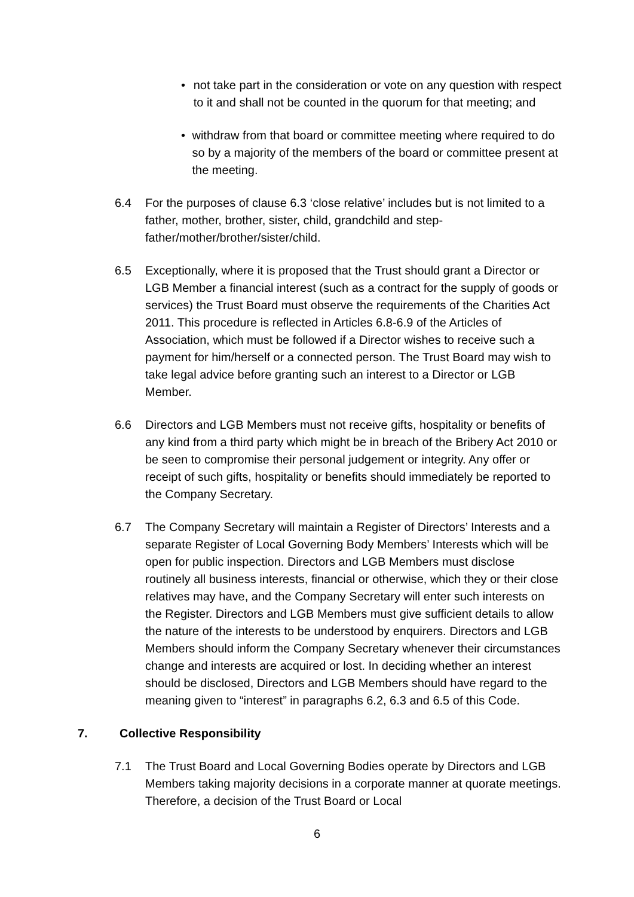• not take part in the consideration or vote on any question with respect to it and shall not be counted in the quorum for that meeting; and
• withdraw from that board or committee meeting where required to do so by a majority of the members of the board or committee present at the meeting.
6.4 For the purposes of clause 6.3 ‘close relative’ includes but is not limited to a father, mother, brother, sister, child, grandchild and step-father/mother/brother/sister/child.
6.5 Exceptionally, where it is proposed that the Trust should grant a Director or LGB Member a financial interest (such as a contract for the supply of goods or services) the Trust Board must observe the requirements of the Charities Act 2011. This procedure is reflected in Articles 6.8-6.9 of the Articles of Association, which must be followed if a Director wishes to receive such a payment for him/herself or a connected person. The Trust Board may wish to take legal advice before granting such an interest to a Director or LGB Member.
6.6 Directors and LGB Members must not receive gifts, hospitality or benefits of any kind from a third party which might be in breach of the Bribery Act 2010 or be seen to compromise their personal judgement or integrity. Any offer or receipt of such gifts, hospitality or benefits should immediately be reported to the Company Secretary.
6.7 The Company Secretary will maintain a Register of Directors’ Interests and a separate Register of Local Governing Body Members’ Interests which will be open for public inspection. Directors and LGB Members must disclose routinely all business interests, financial or otherwise, which they or their close relatives may have, and the Company Secretary will enter such interests on the Register. Directors and LGB Members must give sufficient details to allow the nature of the interests to be understood by enquirers. Directors and LGB Members should inform the Company Secretary whenever their circumstances change and interests are acquired or lost. In deciding whether an interest should be disclosed, Directors and LGB Members should have regard to the meaning given to “interest” in paragraphs 6.2, 6.3 and 6.5 of this Code.
7. Collective Responsibility
7.1 The Trust Board and Local Governing Bodies operate by Directors and LGB Members taking majority decisions in a corporate manner at quorate meetings. Therefore, a decision of the Trust Board or Local
6